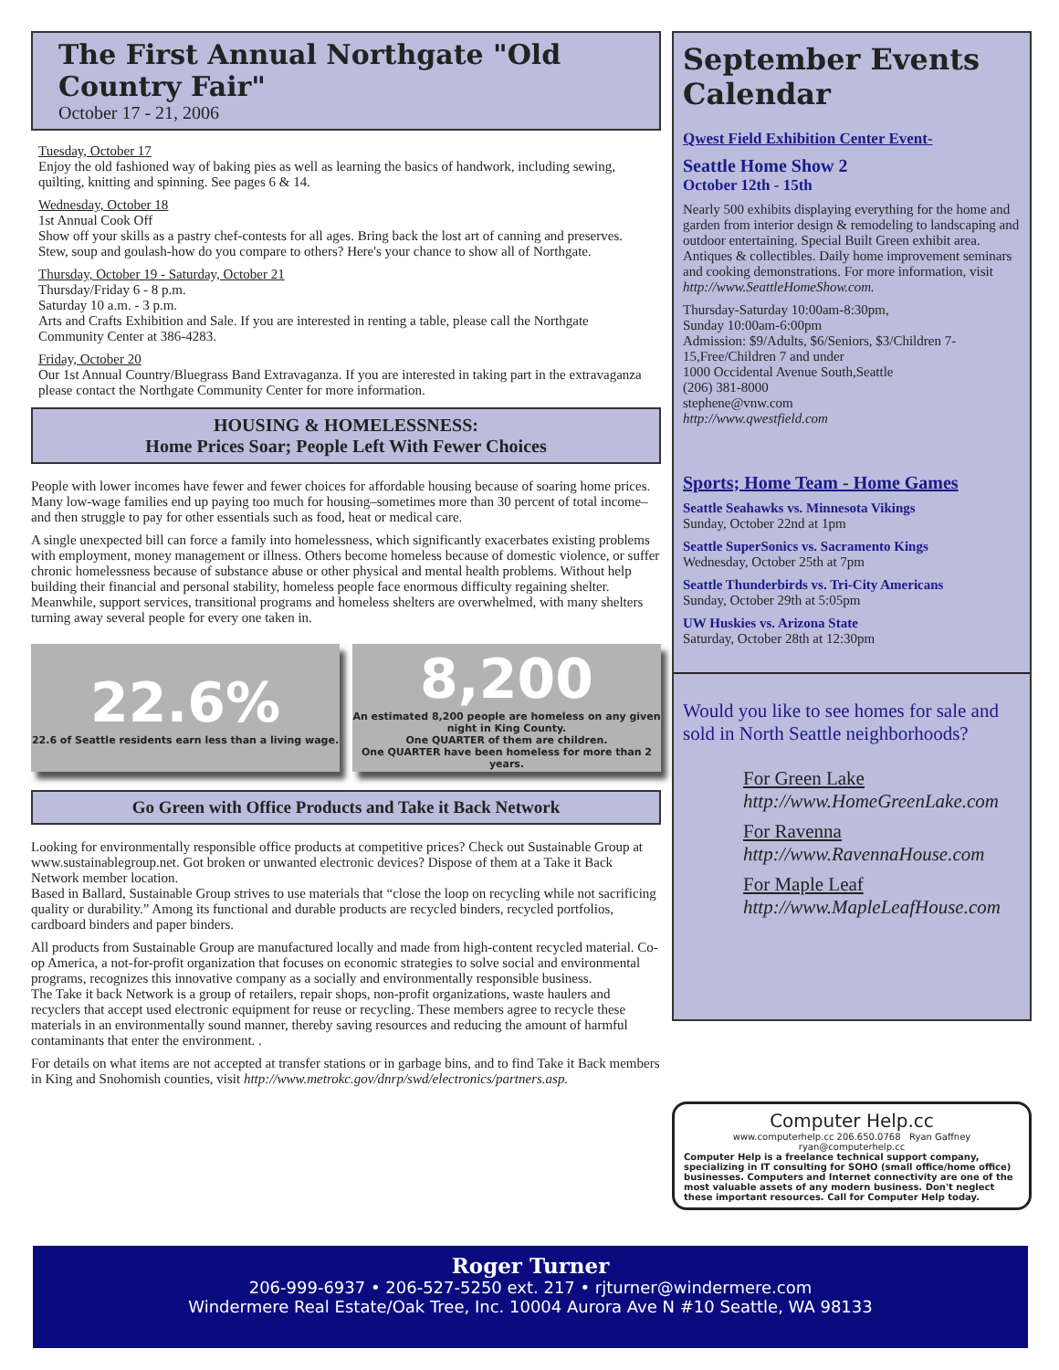The First Annual Northgate "Old Country Fair"
October 17 - 21, 2006
Tuesday, October 17
Enjoy the old fashioned way of baking pies as well as learning the basics of handwork, including sewing, quilting, knitting and spinning. See pages 6 & 14.
Wednesday, October 18
1st Annual Cook Off
Show off your skills as a pastry chef-contests for all ages. Bring back the lost art of canning and preserves. Stew, soup and goulash-how do you compare to others? Here's your chance to show all of Northgate.
Thursday, October 19 - Saturday, October 21
Thursday/Friday 6 - 8 p.m.
Saturday 10 a.m. - 3 p.m.
Arts and Crafts Exhibition and Sale. If you are interested in renting a table, please call the Northgate Community Center at 386-4283.
Friday, October 20
Our 1st Annual Country/Bluegrass Band Extravaganza. If you are interested in taking part in the extravaganza please contact the Northgate Community Center for more information.
HOUSING & HOMELESSNESS:
Home Prices Soar; People Left With Fewer Choices
People with lower incomes have fewer and fewer choices for affordable housing because of soaring home prices. Many low-wage families end up paying too much for housing–sometimes more than 30 percent of total income–and then struggle to pay for other essentials such as food, heat or medical care.
A single unexpected bill can force a family into homelessness, which significantly exacerbates existing problems with employment, money management or illness. Others become homeless because of domestic violence, or suffer chronic homelessness because of substance abuse or other physical and mental health problems. Without help building their financial and personal stability, homeless people face enormous difficulty regaining shelter. Meanwhile, support services, transitional programs and homeless shelters are overwhelmed, with many shelters turning away several people for every one taken in.
22.6%
22.6 of Seattle residents earn less than a living wage.
8,200
An estimated 8,200 people are homeless on any given night in King County.
One QUARTER of them are children.
One QUARTER have been homeless for more than 2 years.
Go Green with Office Products and Take it Back Network
Looking for environmentally responsible office products at competitive prices? Check out Sustainable Group at www.sustainablegroup.net. Got broken or unwanted electronic devices? Dispose of them at a Take it Back Network member location.
Based in Ballard, Sustainable Group strives to use materials that “close the loop on recycling while not sacrificing quality or durability.” Among its functional and durable products are recycled binders, recycled portfolios, cardboard binders and paper binders.
All products from Sustainable Group are manufactured locally and made from high-content recycled material. Co-op America, a not-for-profit organization that focuses on economic strategies to solve social and environmental programs, recognizes this innovative company as a socially and environmentally responsible business.
The Take it back Network is a group of retailers, repair shops, non-profit organizations, waste haulers and recyclers that accept used electronic equipment for reuse or recycling. These members agree to recycle these materials in an environmentally sound manner, thereby saving resources and reducing the amount of harmful contaminants that enter the environment. .
For details on what items are not accepted at transfer stations or in garbage bins, and to find Take it Back members in King and Snohomish counties, visit http://www.metrokc.gov/dnrp/swd/electronics/partners.asp.
September Events Calendar
Qwest Field Exhibition Center Event-
Seattle Home Show 2
October 12th - 15th
Nearly 500 exhibits displaying everything for the home and garden from interior design & remodeling to landscaping and outdoor entertaining. Special Built Green exhibit area. Antiques & collectibles. Daily home improvement seminars and cooking demonstrations. For more information, visit http://www.SeattleHomeShow.com.
Thursday-Saturday 10:00am-8:30pm,
Sunday 10:00am-6:00pm
Admission: $9/Adults, $6/Seniors, $3/Children 7-15,Free/Children 7 and under
1000 Occidental Avenue South,Seattle
(206) 381-8000
stephene@vnw.com
http://www.qwestfield.com
Sports; Home Team - Home Games
Seattle Seahawks vs. Minnesota Vikings
Sunday, October 22nd at 1pm
Seattle SuperSonics vs. Sacramento Kings
Wednesday, October 25th at 7pm
Seattle Thunderbirds vs. Tri-City Americans
Sunday, October 29th at 5:05pm
UW Huskies vs. Arizona State
Saturday, October 28th at 12:30pm
Would you like to see homes for sale and sold in North Seattle neighborhoods?
For Green Lake
http://www.HomeGreenLake.com
For Ravenna
http://www.RavennaHouse.com
For Maple Leaf
http://www.MapleLeafHouse.com
Computer Help.cc
www.computerhelp.cc 206.650.0768 Ryan Gaffney ryan@computerhelp.cc
Computer Help is a freelance technical support company, specializing in IT consulting for SOHO (small office/home office) businesses. Computers and Internet connectivity are one of the most valuable assets of any modern business. Don't neglect these important resources. Call for Computer Help today.
Roger Turner
206-999-6937 • 206-527-5250 ext. 217 • rjturner@windermere.com
Windermere Real Estate/Oak Tree, Inc. 10004 Aurora Ave N #10 Seattle, WA 98133